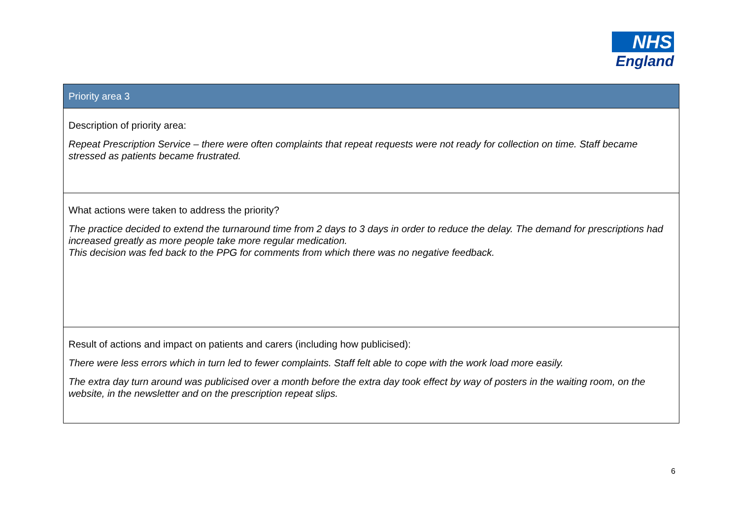NHS
England
| Priority area 3 |
| --- |
| Description of priority area: Repeat Prescription Service – there were often complaints that repeat requests were not ready for collection on time. Staff became stressed as patients became frustrated. |
| What actions were taken to address the priority? The practice decided to extend the turnaround time from 2 days to 3 days in order to reduce the delay. The demand for prescriptions had increased greatly as more people take more regular medication. This decision was fed back to the PPG for comments from which there was no negative feedback. |
| Result of actions and impact on patients and carers (including how publicised): There were less errors which in turn led to fewer complaints. Staff felt able to cope with the work load more easily. The extra day turn around was publicised over a month before the extra day took effect by way of posters in the waiting room, on the website, in the newsletter and on the prescription repeat slips. |
6